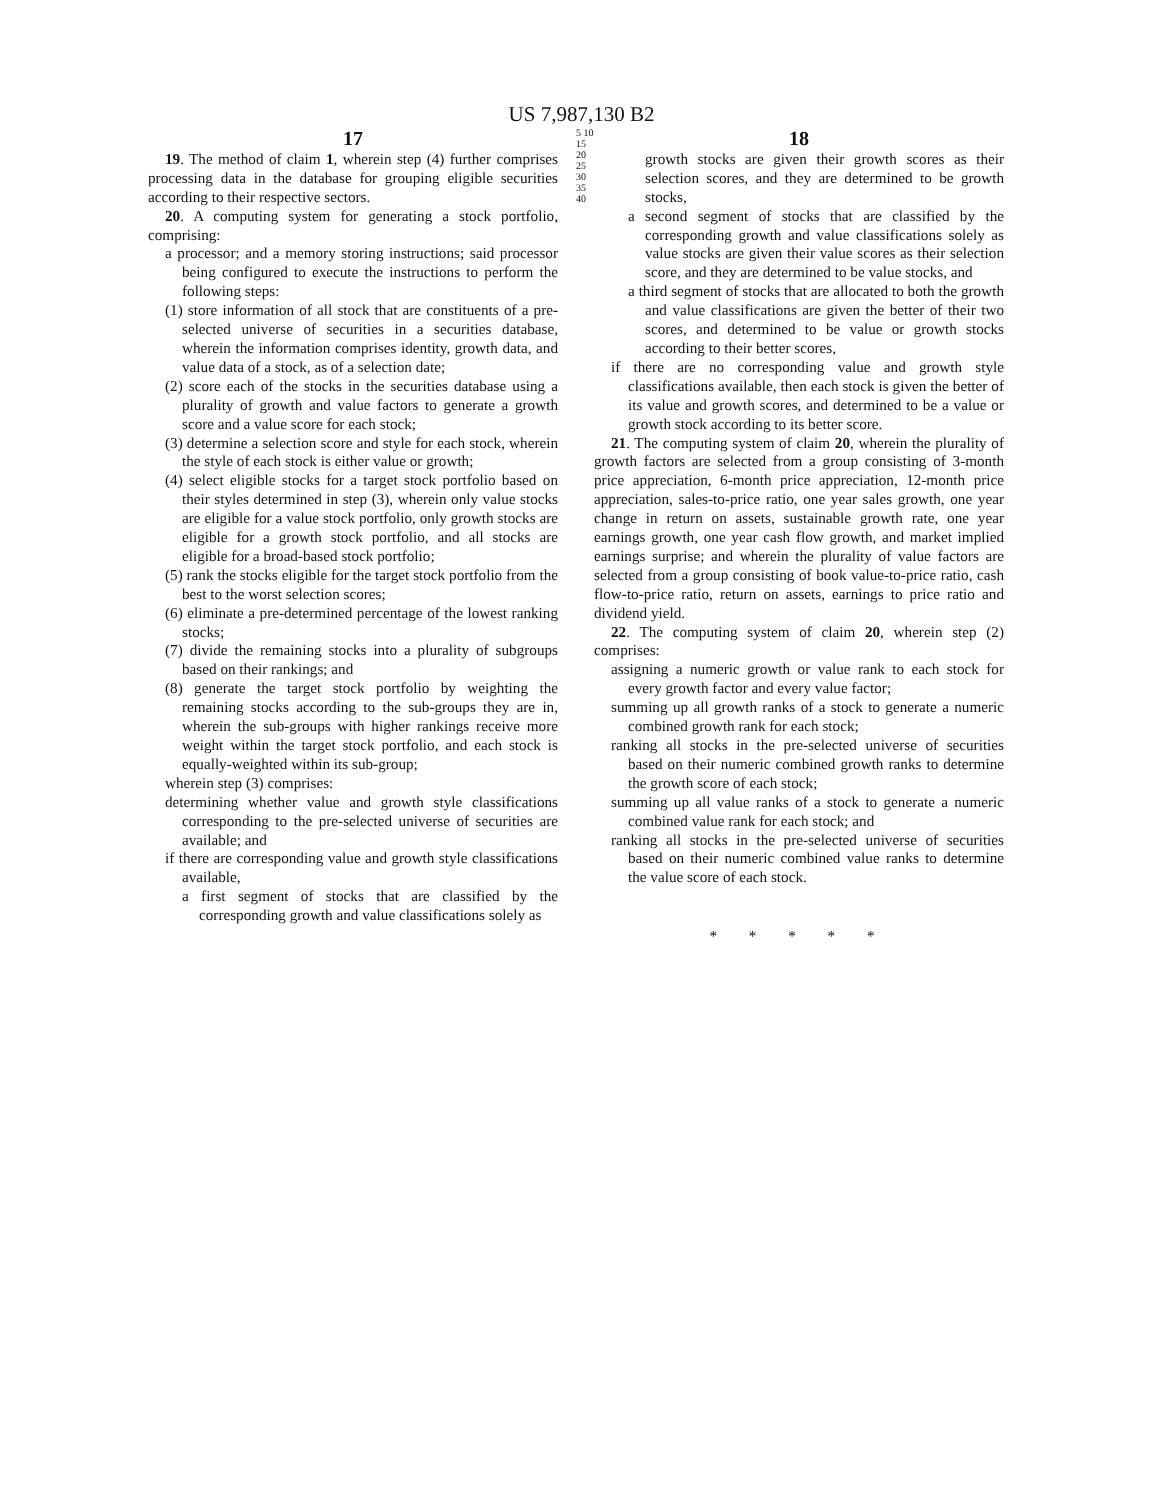US 7,987,130 B2
17
19. The method of claim 1, wherein step (4) further comprises processing data in the database for grouping eligible securities according to their respective sectors.
20. A computing system for generating a stock portfolio, comprising:
a processor; and a memory storing instructions; said processor being configured to execute the instructions to perform the following steps:
(1) store information of all stock that are constituents of a pre-selected universe of securities in a securities database, wherein the information comprises identity, growth data, and value data of a stock, as of a selection date;
(2) score each of the stocks in the securities database using a plurality of growth and value factors to generate a growth score and a value score for each stock;
(3) determine a selection score and style for each stock, wherein the style of each stock is either value or growth;
(4) select eligible stocks for a target stock portfolio based on their styles determined in step (3), wherein only value stocks are eligible for a value stock portfolio, only growth stocks are eligible for a growth stock portfolio, and all stocks are eligible for a broad-based stock portfolio;
(5) rank the stocks eligible for the target stock portfolio from the best to the worst selection scores;
(6) eliminate a pre-determined percentage of the lowest ranking stocks;
(7) divide the remaining stocks into a plurality of subgroups based on their rankings; and
(8) generate the target stock portfolio by weighting the remaining stocks according to the sub-groups they are in, wherein the sub-groups with higher rankings receive more weight within the target stock portfolio, and each stock is equally-weighted within its sub-group;
wherein step (3) comprises:
determining whether value and growth style classifications corresponding to the pre-selected universe of securities are available; and
if there are corresponding value and growth style classifications available,
a first segment of stocks that are classified by the corresponding growth and value classifications solely as
5 10 15 20 25 30 35 40
18
growth stocks are given their growth scores as their selection scores, and they are determined to be growth stocks,
a second segment of stocks that are classified by the corresponding growth and value classifications solely as value stocks are given their value scores as their selection score, and they are determined to be value stocks, and
a third segment of stocks that are allocated to both the growth and value classifications are given the better of their two scores, and determined to be value or growth stocks according to their better scores,
if there are no corresponding value and growth style classifications available, then each stock is given the better of its value and growth scores, and determined to be a value or growth stock according to its better score.
21. The computing system of claim 20, wherein the plurality of growth factors are selected from a group consisting of 3-month price appreciation, 6-month price appreciation, 12-month price appreciation, sales-to-price ratio, one year sales growth, one year change in return on assets, sustainable growth rate, one year earnings growth, one year cash flow growth, and market implied earnings surprise; and wherein the plurality of value factors are selected from a group consisting of book value-to-price ratio, cash flow-to-price ratio, return on assets, earnings to price ratio and dividend yield.
22. The computing system of claim 20, wherein step (2) comprises:
assigning a numeric growth or value rank to each stock for every growth factor and every value factor;
summing up all growth ranks of a stock to generate a numeric combined growth rank for each stock;
ranking all stocks in the pre-selected universe of securities based on their numeric combined growth ranks to determine the growth score of each stock;
summing up all value ranks of a stock to generate a numeric combined value rank for each stock; and
ranking all stocks in the pre-selected universe of securities based on their numeric combined value ranks to determine the value score of each stock.
* * * * *